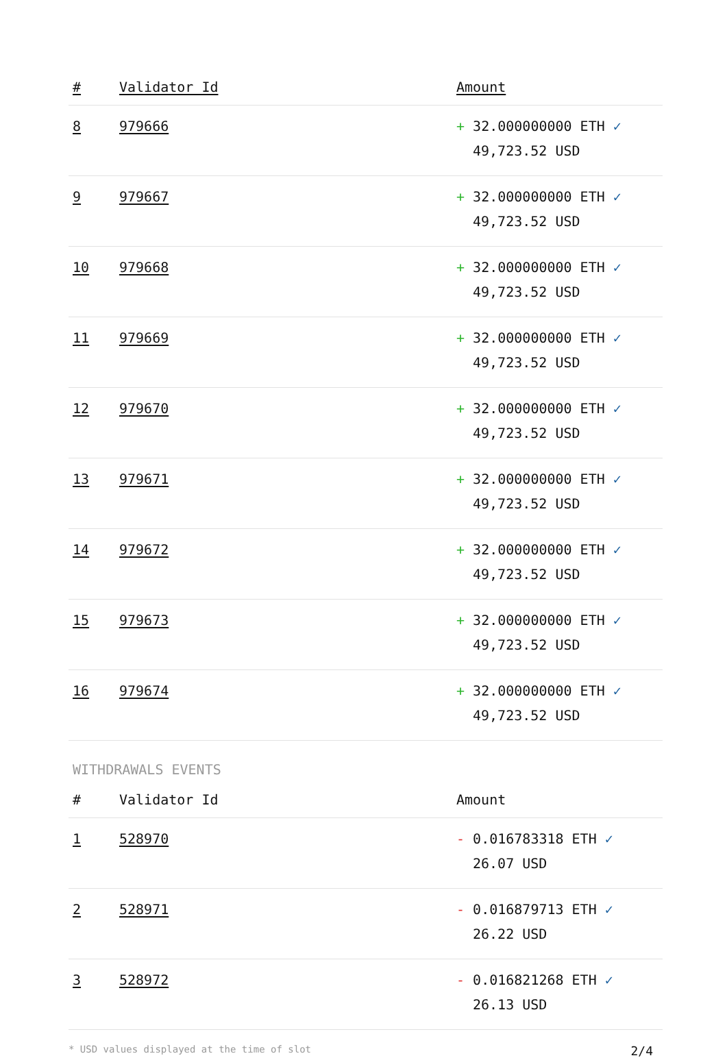| # | Validator Id | Amount |
| --- | --- | --- |
| 8 | 979666 | + 32.000000000 ETH ✓ 49,723.52 USD |
| 9 | 979667 | + 32.000000000 ETH ✓ 49,723.52 USD |
| 10 | 979668 | + 32.000000000 ETH ✓ 49,723.52 USD |
| 11 | 979669 | + 32.000000000 ETH ✓ 49,723.52 USD |
| 12 | 979670 | + 32.000000000 ETH ✓ 49,723.52 USD |
| 13 | 979671 | + 32.000000000 ETH ✓ 49,723.52 USD |
| 14 | 979672 | + 32.000000000 ETH ✓ 49,723.52 USD |
| 15 | 979673 | + 32.000000000 ETH ✓ 49,723.52 USD |
| 16 | 979674 | + 32.000000000 ETH ✓ 49,723.52 USD |
WITHDRAWALS EVENTS
| # | Validator Id | Amount |
| --- | --- | --- |
| 1 | 528970 | - 0.016783318 ETH ✓ 26.07 USD |
| 2 | 528971 | - 0.016879713 ETH ✓ 26.22 USD |
| 3 | 528972 | - 0.016821268 ETH ✓ 26.13 USD |
* USD values displayed at the time of slot 2/4